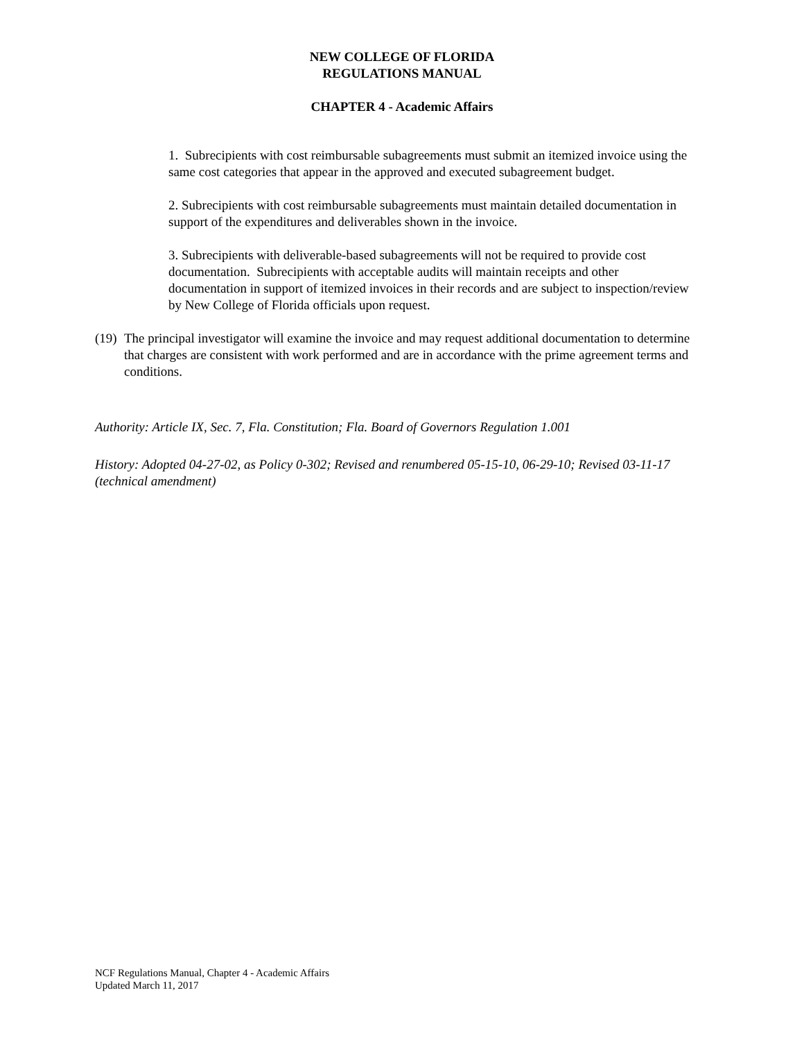NEW COLLEGE OF FLORIDA
REGULATIONS MANUAL
CHAPTER 4 - Academic Affairs
1. Subrecipients with cost reimbursable subagreements must submit an itemized invoice using the same cost categories that appear in the approved and executed subagreement budget.
2. Subrecipients with cost reimbursable subagreements must maintain detailed documentation in support of the expenditures and deliverables shown in the invoice.
3. Subrecipients with deliverable-based subagreements will not be required to provide cost documentation. Subrecipients with acceptable audits will maintain receipts and other documentation in support of itemized invoices in their records and are subject to inspection/review by New College of Florida officials upon request.
(19) The principal investigator will examine the invoice and may request additional documentation to determine that charges are consistent with work performed and are in accordance with the prime agreement terms and conditions.
Authority: Article IX, Sec. 7, Fla. Constitution; Fla. Board of Governors Regulation 1.001
History: Adopted 04-27-02, as Policy 0-302; Revised and renumbered 05-15-10, 06-29-10; Revised 03-11-17 (technical amendment)
NCF Regulations Manual, Chapter 4 - Academic Affairs
Updated March 11, 2017